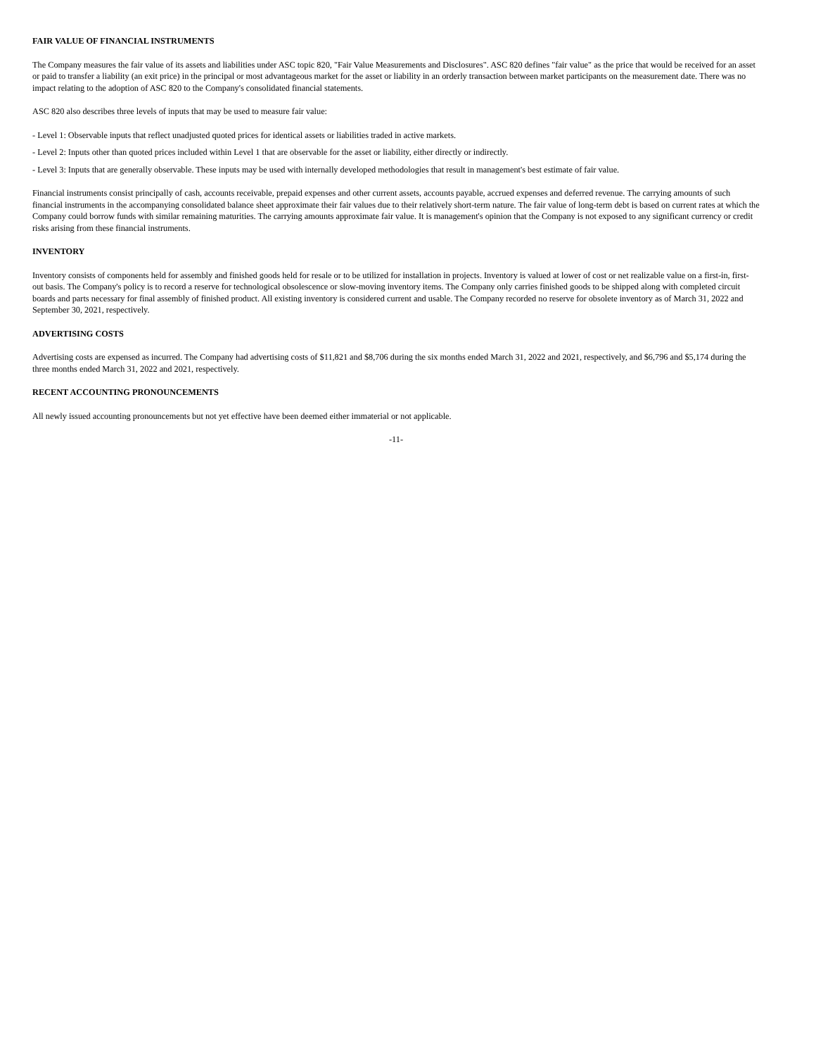FAIR VALUE OF FINANCIAL INSTRUMENTS
The Company measures the fair value of its assets and liabilities under ASC topic 820, "Fair Value Measurements and Disclosures". ASC 820 defines "fair value" as the price that would be received for an asset or paid to transfer a liability (an exit price) in the principal or most advantageous market for the asset or liability in an orderly transaction between market participants on the measurement date. There was no impact relating to the adoption of ASC 820 to the Company's consolidated financial statements.
ASC 820 also describes three levels of inputs that may be used to measure fair value:
- Level 1: Observable inputs that reflect unadjusted quoted prices for identical assets or liabilities traded in active markets.
- Level 2: Inputs other than quoted prices included within Level 1 that are observable for the asset or liability, either directly or indirectly.
- Level 3: Inputs that are generally observable. These inputs may be used with internally developed methodologies that result in management's best estimate of fair value.
Financial instruments consist principally of cash, accounts receivable, prepaid expenses and other current assets, accounts payable, accrued expenses and deferred revenue. The carrying amounts of such financial instruments in the accompanying consolidated balance sheet approximate their fair values due to their relatively short-term nature. The fair value of long-term debt is based on current rates at which the Company could borrow funds with similar remaining maturities. The carrying amounts approximate fair value. It is management's opinion that the Company is not exposed to any significant currency or credit risks arising from these financial instruments.
INVENTORY
Inventory consists of components held for assembly and finished goods held for resale or to be utilized for installation in projects. Inventory is valued at lower of cost or net realizable value on a first-in, first-out basis. The Company's policy is to record a reserve for technological obsolescence or slow-moving inventory items. The Company only carries finished goods to be shipped along with completed circuit boards and parts necessary for final assembly of finished product. All existing inventory is considered current and usable. The Company recorded no reserve for obsolete inventory as of March 31, 2022 and September 30, 2021, respectively.
ADVERTISING COSTS
Advertising costs are expensed as incurred. The Company had advertising costs of $11,821 and $8,706 during the six months ended March 31, 2022 and 2021, respectively, and $6,796 and $5,174 during the three months ended March 31, 2022 and 2021, respectively.
RECENT ACCOUNTING PRONOUNCEMENTS
All newly issued accounting pronouncements but not yet effective have been deemed either immaterial or not applicable.
-11-